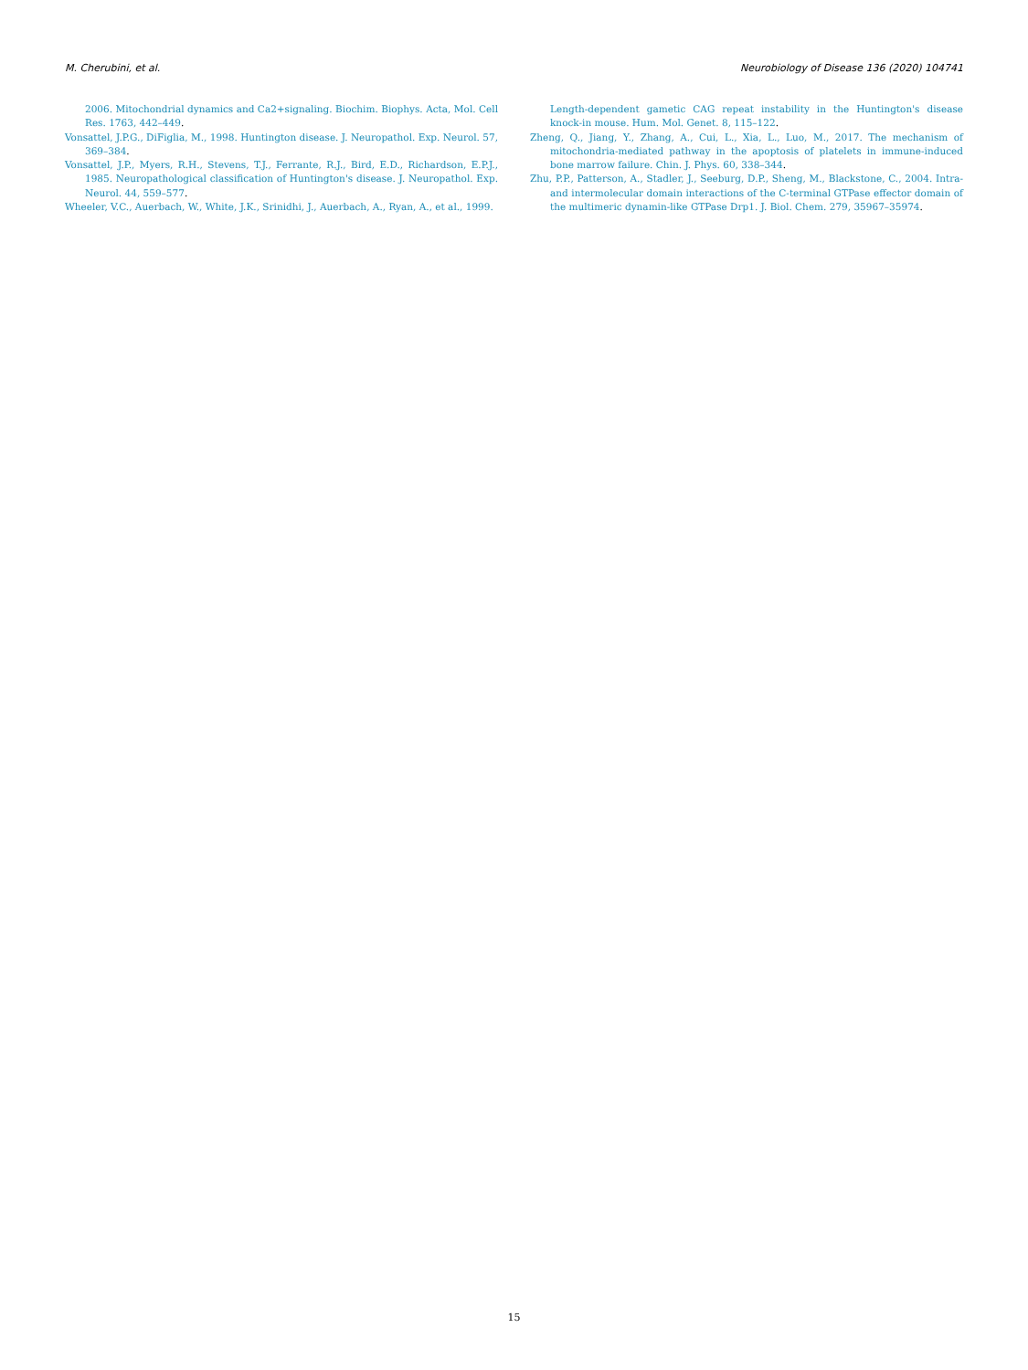M. Cherubini, et al. Neurobiology of Disease 136 (2020) 104741
2006. Mitochondrial dynamics and Ca2+signaling. Biochim. Biophys. Acta, Mol. Cell Res. 1763, 442–449.
Vonsattel, J.P.G., DiFiglia, M., 1998. Huntington disease. J. Neuropathol. Exp. Neurol. 57, 369–384.
Vonsattel, J.P., Myers, R.H., Stevens, T.J., Ferrante, R.J., Bird, E.D., Richardson, E.P.J., 1985. Neuropathological classification of Huntington's disease. J. Neuropathol. Exp. Neurol. 44, 559–577.
Wheeler, V.C., Auerbach, W., White, J.K., Srinidhi, J., Auerbach, A., Ryan, A., et al., 1999.
Length-dependent gametic CAG repeat instability in the Huntington's disease knock-in mouse. Hum. Mol. Genet. 8, 115–122.
Zheng, Q., Jiang, Y., Zhang, A., Cui, L., Xia, L., Luo, M., 2017. The mechanism of mitochondria-mediated pathway in the apoptosis of platelets in immune-induced bone marrow failure. Chin. J. Phys. 60, 338–344.
Zhu, P.P., Patterson, A., Stadler, J., Seeburg, D.P., Sheng, M., Blackstone, C., 2004. Intra- and intermolecular domain interactions of the C-terminal GTPase effector domain of the multimeric dynamin-like GTPase Drp1. J. Biol. Chem. 279, 35967–35974.
15